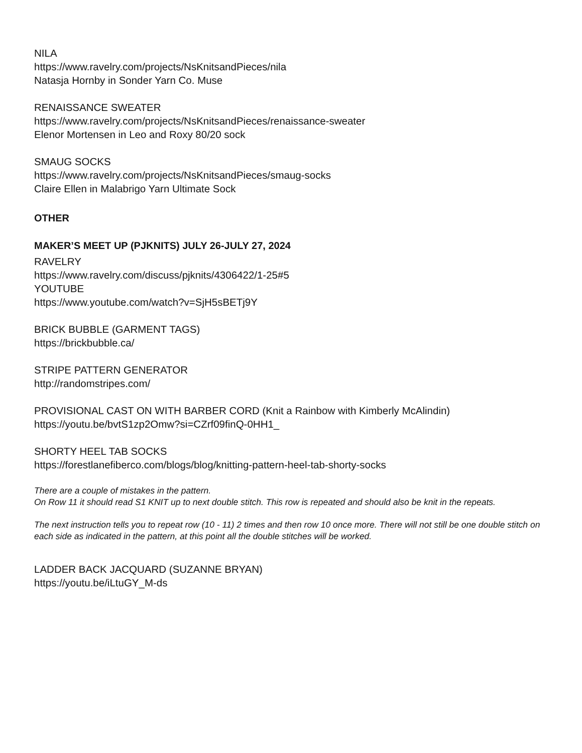NILA
https://www.ravelry.com/projects/NsKnitsandPieces/nila
Natasja Hornby in Sonder Yarn Co. Muse
RENAISSANCE SWEATER
https://www.ravelry.com/projects/NsKnitsandPieces/renaissance-sweater
Elenor Mortensen in Leo and Roxy 80/20 sock
SMAUG SOCKS
https://www.ravelry.com/projects/NsKnitsandPieces/smaug-socks
Claire Ellen in Malabrigo Yarn Ultimate Sock
OTHER
MAKER’S MEET UP (PJKNITS) JULY 26-JULY 27, 2024
RAVELRY
https://www.ravelry.com/discuss/pjknits/4306422/1-25#5
YOUTUBE
https://www.youtube.com/watch?v=SjH5sBETj9Y
BRICK BUBBLE (GARMENT TAGS)
https://brickbubble.ca/
STRIPE PATTERN GENERATOR
http://randomstripes.com/
PROVISIONAL CAST ON WITH BARBER CORD (Knit a Rainbow with Kimberly McAlindin)
https://youtu.be/bvtS1zp2Omw?si=CZrf09finQ-0HH1_
SHORTY HEEL TAB SOCKS
https://forestlanefiberco.com/blogs/blog/knitting-pattern-heel-tab-shorty-socks
There are a couple of mistakes in the pattern.
On Row 11 it should read S1 KNIT up to next double stitch. This row is repeated and should also be knit in the repeats.
The next instruction tells you to repeat row (10 - 11) 2 times and then row 10 once more. There will not still be one double stitch on each side as indicated in the pattern, at this point all the double stitches will be worked.
LADDER BACK JACQUARD (SUZANNE BRYAN)
https://youtu.be/iLtuGY_M-ds